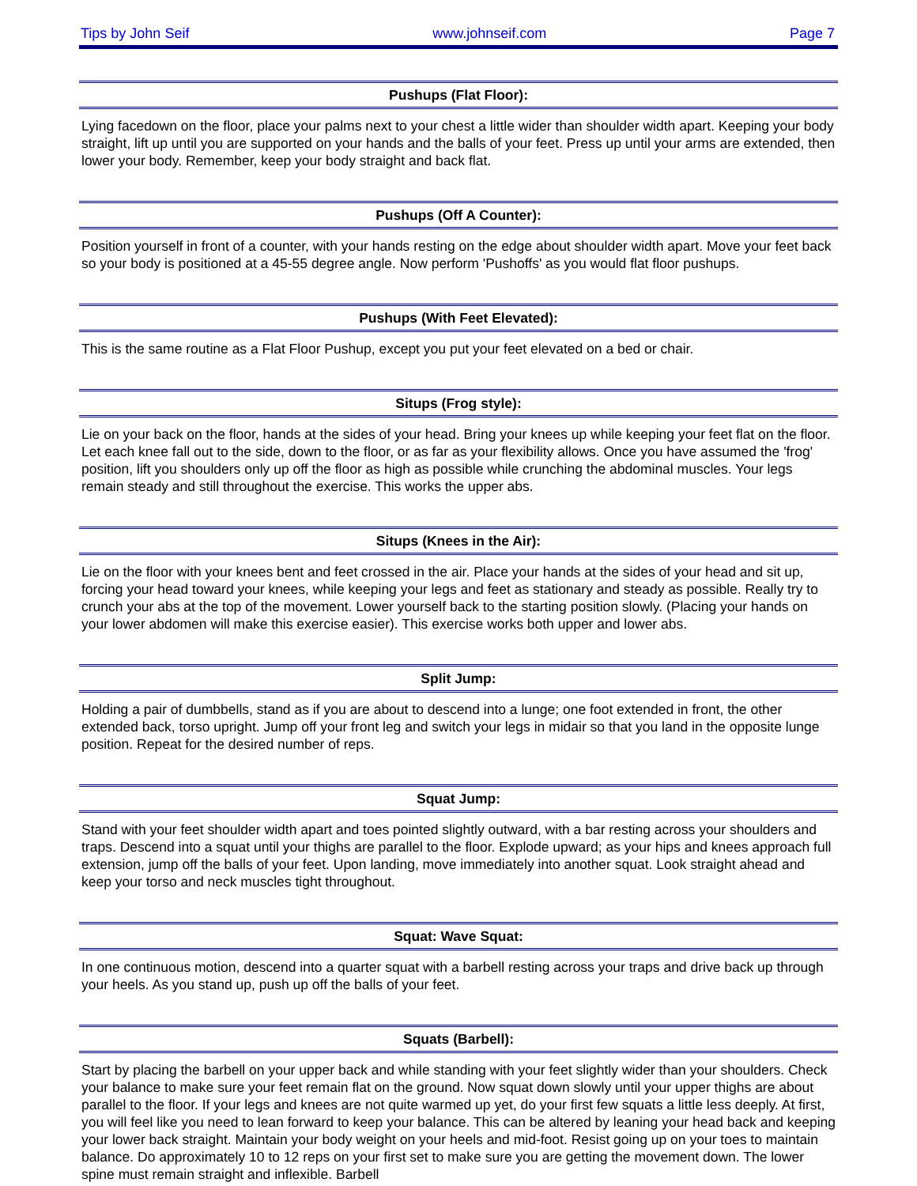Tips by John Seif www.johnseif.com Page 7
Pushups (Flat Floor):
Lying facedown on the floor, place your palms next to your chest a little wider than shoulder width apart. Keeping your body straight, lift up until you are supported on your hands and the balls of your feet. Press up until your arms are extended, then lower your body. Remember, keep your body straight and back flat.
Pushups (Off A Counter):
Position yourself in front of a counter, with your hands resting on the edge about shoulder width apart. Move your feet back so your body is positioned at a 45-55 degree angle. Now perform 'Pushoffs' as you would flat floor pushups.
Pushups (With Feet Elevated):
This is the same routine as a Flat Floor Pushup, except you put your feet elevated on a bed or chair.
Situps (Frog style):
Lie on your back on the floor, hands at the sides of your head. Bring your knees up while keeping your feet flat on the floor. Let each knee fall out to the side, down to the floor, or as far as your flexibility allows. Once you have assumed the 'frog' position, lift you shoulders only up off the floor as high as possible while crunching the abdominal muscles. Your legs remain steady and still throughout the exercise. This works the upper abs.
Situps (Knees in the Air):
Lie on the floor with your knees bent and feet crossed in the air. Place your hands at the sides of your head and sit up, forcing your head toward your knees, while keeping your legs and feet as stationary and steady as possible. Really try to crunch your abs at the top of the movement. Lower yourself back to the starting position slowly. (Placing your hands on your lower abdomen will make this exercise easier). This exercise works both upper and lower abs.
Split Jump:
Holding a pair of dumbbells, stand as if you are about to descend into a lunge; one foot extended in front, the other extended back, torso upright. Jump off your front leg and switch your legs in midair so that you land in the opposite lunge position. Repeat for the desired number of reps.
Squat Jump:
Stand with your feet shoulder width apart and toes pointed slightly outward, with a bar resting across your shoulders and traps. Descend into a squat until your thighs are parallel to the floor. Explode upward; as your hips and knees approach full extension, jump off the balls of your feet. Upon landing, move immediately into another squat. Look straight ahead and keep your torso and neck muscles tight throughout.
Squat: Wave Squat:
In one continuous motion, descend into a quarter squat with a barbell resting across your traps and drive back up through your heels. As you stand up, push up off the balls of your feet.
Squats (Barbell):
Start by placing the barbell on your upper back and while standing with your feet slightly wider than your shoulders. Check your balance to make sure your feet remain flat on the ground. Now squat down slowly until your upper thighs are about parallel to the floor. If your legs and knees are not quite warmed up yet, do your first few squats a little less deeply. At first, you will feel like you need to lean forward to keep your balance. This can be altered by leaning your head back and keeping your lower back straight. Maintain your body weight on your heels and mid-foot. Resist going up on your toes to maintain balance. Do approximately 10 to 12 reps on your first set to make sure you are getting the movement down. The lower spine must remain straight and inflexible. Barbell